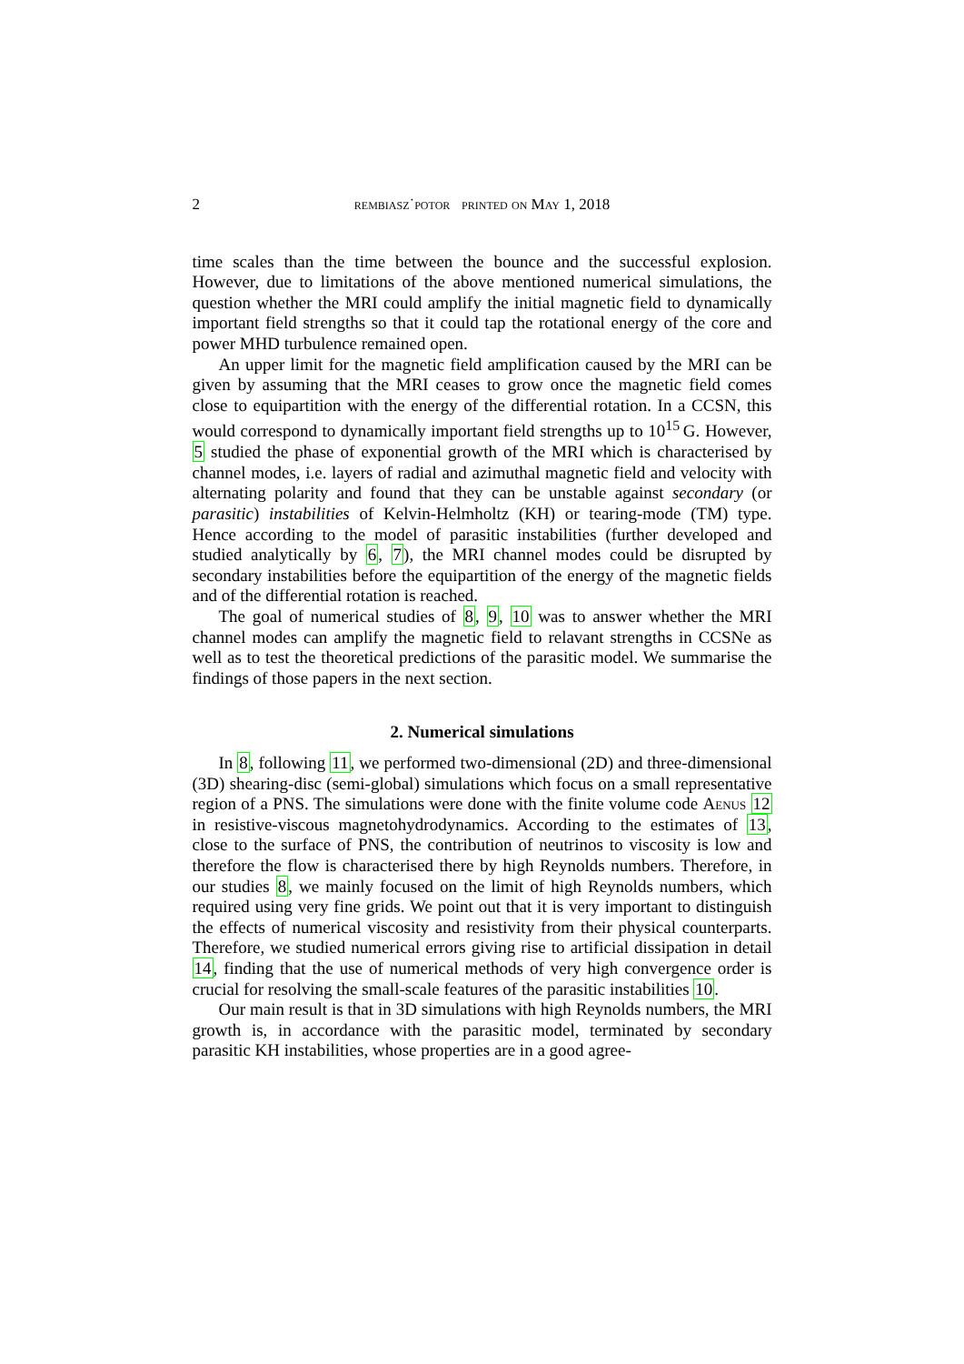2 rembiasz˙potor printed on May 1, 2018
time scales than the time between the bounce and the successful explosion. However, due to limitations of the above mentioned numerical simulations, the question whether the MRI could amplify the initial magnetic field to dynamically important field strengths so that it could tap the rotational energy of the core and power MHD turbulence remained open.
An upper limit for the magnetic field amplification caused by the MRI can be given by assuming that the MRI ceases to grow once the magnetic field comes close to equipartition with the energy of the differential rotation. In a CCSN, this would correspond to dynamically important field strengths up to 10<sup>15</sup> G. However, 5 studied the phase of exponential growth of the MRI which is characterised by channel modes, i.e. layers of radial and azimuthal magnetic field and velocity with alternating polarity and found that they can be unstable against secondary (or parasitic) instabilities of Kelvin-Helmholtz (KH) or tearing-mode (TM) type. Hence according to the model of parasitic instabilities (further developed and studied analytically by 6, 7), the MRI channel modes could be disrupted by secondary instabilities before the equipartition of the energy of the magnetic fields and of the differential rotation is reached.
The goal of numerical studies of 8, 9, 10 was to answer whether the MRI channel modes can amplify the magnetic field to relavant strengths in CCSNe as well as to test the theoretical predictions of the parasitic model. We summarise the findings of those papers in the next section.
2. Numerical simulations
In 8, following 11, we performed two-dimensional (2D) and three-dimensional (3D) shearing-disc (semi-global) simulations which focus on a small representative region of a PNS. The simulations were done with the finite volume code Aenus 12 in resistive-viscous magnetohydrodynamics. According to the estimates of 13, close to the surface of PNS, the contribution of neutrinos to viscosity is low and therefore the flow is characterised there by high Reynolds numbers. Therefore, in our studies 8, we mainly focused on the limit of high Reynolds numbers, which required using very fine grids. We point out that it is very important to distinguish the effects of numerical viscosity and resistivity from their physical counterparts. Therefore, we studied numerical errors giving rise to artificial dissipation in detail 14, finding that the use of numerical methods of very high convergence order is crucial for resolving the small-scale features of the parasitic instabilities 10.
Our main result is that in 3D simulations with high Reynolds numbers, the MRI growth is, in accordance with the parasitic model, terminated by secondary parasitic KH instabilities, whose properties are in a good agree-